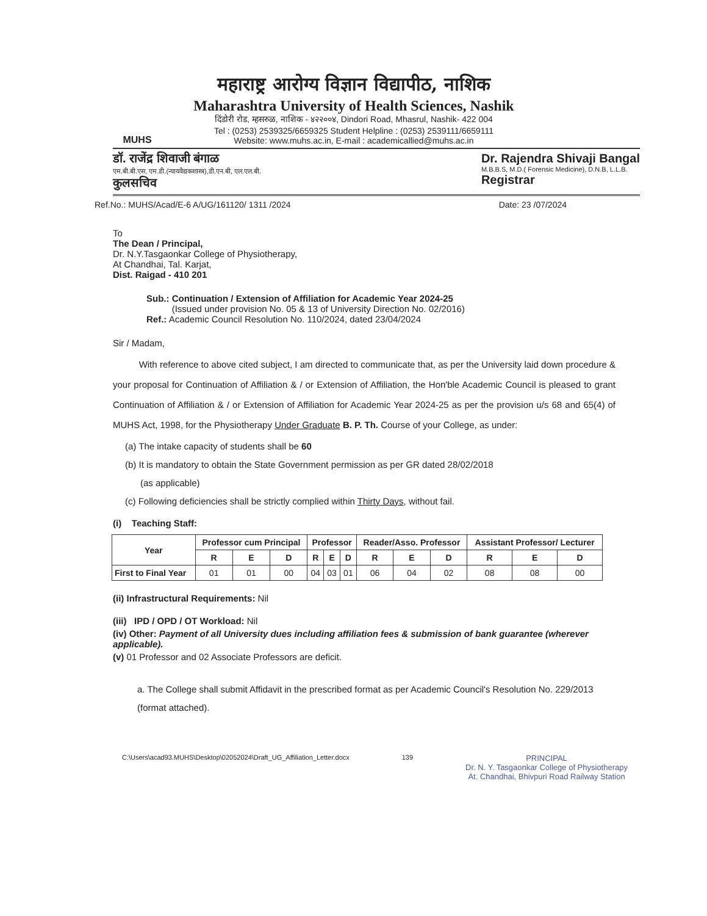MUHS
महाराष्ट्र आरोग्य विज्ञान विद्यापीठ, नाशिक
Maharashtra University of Health Sciences, Nashik
दिंडोरी रोड, म्हसरुळ, नाशिक - ४२२००४, Dindori Road, Mhasrul, Nashik- 422 004
Tel : (0253) 2539325/6659325 Student Helpline : (0253) 2539111/6659111
Website: www.muhs.ac.in, E-mail : academicallied@muhs.ac.in
डॉ. राजेंद्र शिवाजी बंगाळ
एम.बी.बी.एस, एम.डी.(न्यायवैद्यकशास्त्र),डी.एन.बी, एल.एल.बी.
कुलसचिव
Dr. Rajendra Shivaji Bangal
M.B.B.S, M.D.( Forensic Medicine), D.N.B, L.L.B.
Registrar
Ref.No.: MUHS/Acad/E-6 A/UG/161120/ 1311 /2024 Date: 23 /07/2024
To
The Dean / Principal,
Dr. N.Y.Tasgaonkar College of Physiotherapy,
At Chandhai, Tal. Karjat,
Dist. Raigad - 410 201
Sub.: Continuation / Extension of Affiliation for Academic Year 2024-25
(Issued under provision No. 05 & 13 of University Direction No. 02/2016)
Ref.: Academic Council Resolution No. 110/2024, dated 23/04/2024
Sir / Madam,
With reference to above cited subject, I am directed to communicate that, as per the University laid down procedure & your proposal for Continuation of Affiliation & / or Extension of Affiliation, the Hon'ble Academic Council is pleased to grant Continuation of Affiliation & / or Extension of Affiliation for Academic Year 2024-25 as per the provision u/s 68 and 65(4) of MUHS Act, 1998, for the Physiotherapy Under Graduate B. P. Th. Course of your College, as under:
(a) The intake capacity of students shall be 60
(b) It is mandatory to obtain the State Government permission as per GR dated 28/02/2018
(as applicable)
(c) Following deficiencies shall be strictly complied within Thirty Days, without fail.
(i) Teaching Staff:
| Year | Professor cum Principal | | | Professor | | | Reader/Asso. Professor | | | Assistant Professor/ Lecturer | | |
| --- | --- | --- | --- | --- | --- | --- | --- | --- | --- | --- | --- | --- |
| | R | E | D | R | E | D | R | E | D | R | E | D |
| First to Final Year | 01 | 01 | 00 | 04 | 03 | 01 | 06 | 04 | 02 | 08 | 08 | 00 |
(ii) Infrastructural Requirements: Nil
(iii) IPD / OPD / OT Workload: Nil
(iv) Other: Payment of all University dues including affiliation fees & submission of bank guarantee (wherever applicable).
(v) 01 Professor and 02 Associate Professors are deficit.
a. The College shall submit Affidavit in the prescribed format as per Academic Council's Resolution No. 229/2013 (format attached).
C:\Users\acad93.MUHS\Desktop\02052024\Draft_UG_Affiliation_Letter.docx 139 PRINCIPAL
Dr. N. Y. Tasgaonkar College of Physiotherapy
At. Chandhai, Bhivpuri Road Railway Station